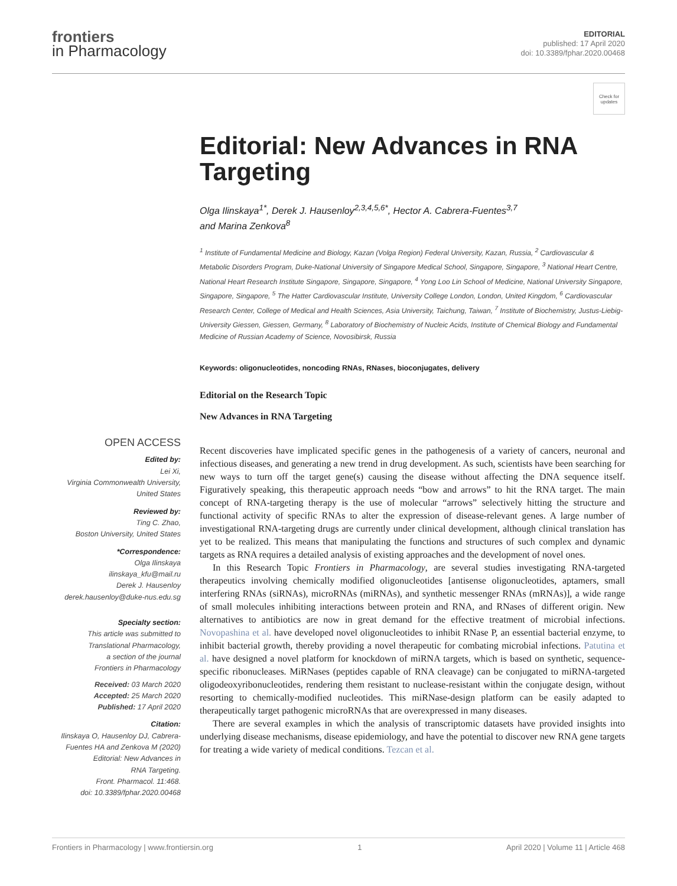frontiers
in Pharmacology
EDITORIAL
published: 17 April 2020
doi: 10.3389/fphar.2020.00468
Check for updates
Editorial: New Advances in RNA Targeting
Olga Ilinskaya<sup>1*</sup>, Derek J. Hausenloy<sup>2,3,4,5,6*</sup>, Hector A. Cabrera-Fuentes<sup>3,7</sup>
and Marina Zenkova<sup>8</sup>
<sup>1</sup> Institute of Fundamental Medicine and Biology, Kazan (Volga Region) Federal University, Kazan, Russia, <sup>2</sup> Cardiovascular & Metabolic Disorders Program, Duke-National University of Singapore Medical School, Singapore, Singapore, <sup>3</sup> National Heart Centre, National Heart Research Institute Singapore, Singapore, Singapore, <sup>4</sup> Yong Loo Lin School of Medicine, National University Singapore, Singapore, Singapore, <sup>5</sup> The Hatter Cardiovascular Institute, University College London, London, United Kingdom, <sup>6</sup> Cardiovascular Research Center, College of Medical and Health Sciences, Asia University, Taichung, Taiwan, <sup>7</sup> Institute of Biochemistry, Justus-Liebig-University Giessen, Giessen, Germany, <sup>8</sup> Laboratory of Biochemistry of Nucleic Acids, Institute of Chemical Biology and Fundamental Medicine of Russian Academy of Science, Novosibirsk, Russia
Keywords: oligonucleotides, noncoding RNAs, RNases, bioconjugates, delivery
Editorial on the Research Topic
New Advances in RNA Targeting
OPEN ACCESS
Edited by:
Lei Xi,
Virginia Commonwealth University,
United States
Reviewed by:
Ting C. Zhao,
Boston University, United States
*Correspondence:
Olga Ilinskaya
ilinskaya_kfu@mail.ru
Derek J. Hausenloy
derek.hausenloy@duke-nus.edu.sg
Specialty section:
This article was submitted to
Translational Pharmacology,
a section of the journal
Frontiers in Pharmacology
Received: 03 March 2020
Accepted: 25 March 2020
Published: 17 April 2020
Citation:
Ilinskaya O, Hausenloy DJ, Cabrera-
Fuentes HA and Zenkova M (2020)
Editorial: New Advances in
RNA Targeting.
Front. Pharmacol. 11:468.
doi: 10.3389/fphar.2020.00468
Recent discoveries have implicated specific genes in the pathogenesis of a variety of cancers, neuronal and infectious diseases, and generating a new trend in drug development. As such, scientists have been searching for new ways to turn off the target gene(s) causing the disease without affecting the DNA sequence itself. Figuratively speaking, this therapeutic approach needs “bow and arrows” to hit the RNA target. The main concept of RNA-targeting therapy is the use of molecular “arrows” selectively hitting the structure and functional activity of specific RNAs to alter the expression of disease-relevant genes. A large number of investigational RNA-targeting drugs are currently under clinical development, although clinical translation has yet to be realized. This means that manipulating the functions and structures of such complex and dynamic targets as RNA requires a detailed analysis of existing approaches and the development of novel ones.
In this Research Topic Frontiers in Pharmacology, are several studies investigating RNA-targeted therapeutics involving chemically modified oligonucleotides [antisense oligonucleotides, aptamers, small interfering RNAs (siRNAs), microRNAs (miRNAs), and synthetic messenger RNAs (mRNAs)], a wide range of small molecules inhibiting interactions between protein and RNA, and RNases of different origin. New alternatives to antibiotics are now in great demand for the effective treatment of microbial infections. Novopashina et al. have developed novel oligonucleotides to inhibit RNase P, an essential bacterial enzyme, to inhibit bacterial growth, thereby providing a novel therapeutic for combating microbial infections. Patutina et al. have designed a novel platform for knockdown of miRNA targets, which is based on synthetic, sequence-specific ribonucleases. MiRNases (peptides capable of RNA cleavage) can be conjugated to miRNA-targeted oligodeoxyribonucleotides, rendering them resistant to nuclease-resistant within the conjugate design, without resorting to chemically-modified nucleotides. This miRNase-design platform can be easily adapted to therapeutically target pathogenic microRNAs that are overexpressed in many diseases.
There are several examples in which the analysis of transcriptomic datasets have provided insights into underlying disease mechanisms, disease epidemiology, and have the potential to discover new RNA gene targets for treating a wide variety of medical conditions. Tezcan et al.
Frontiers in Pharmacology | www.frontiersin.org 1 April 2020 | Volume 11 | Article 468